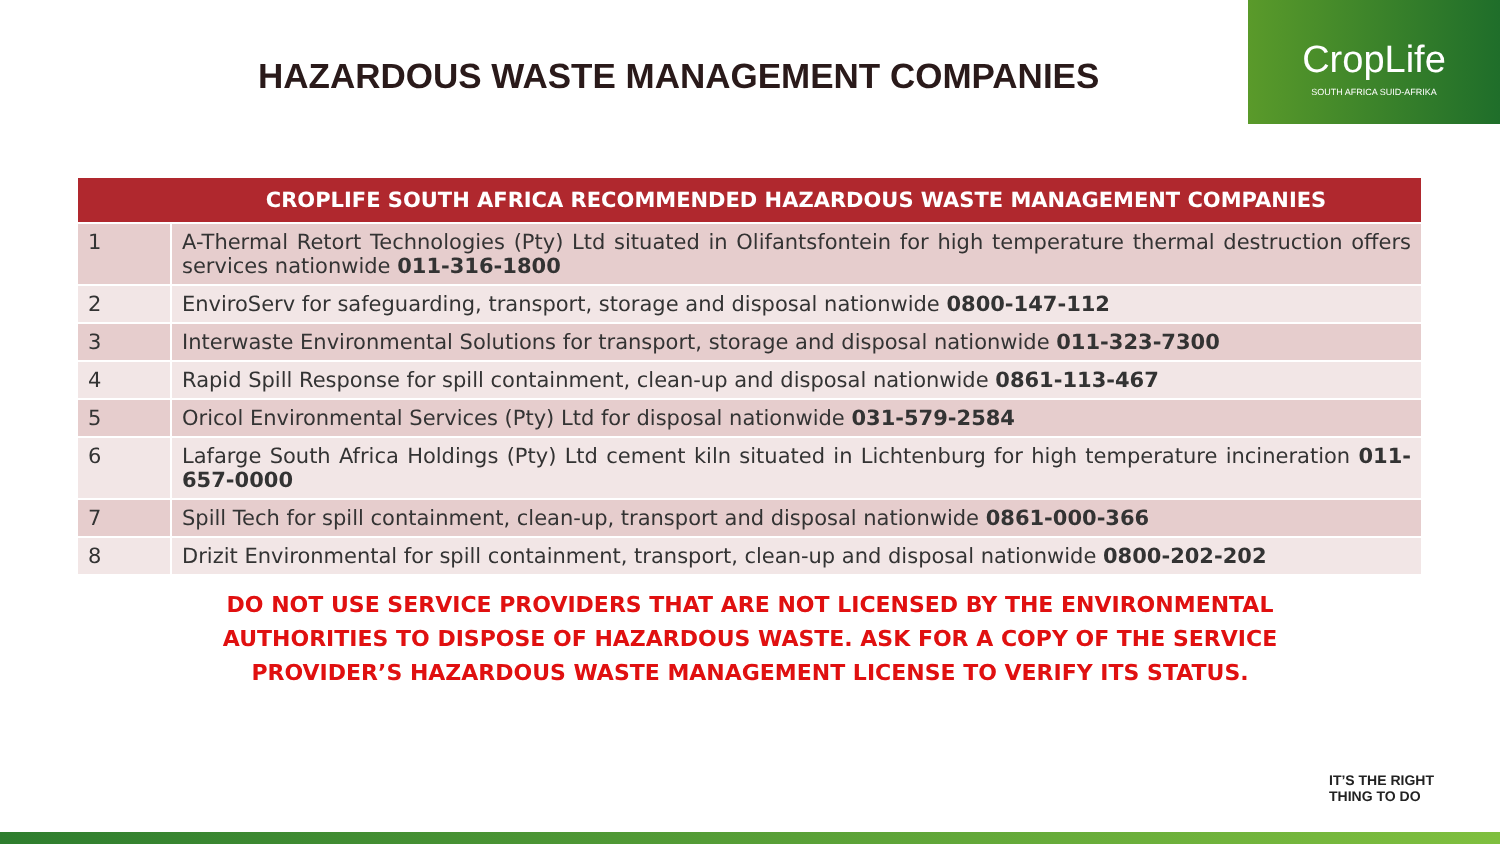HAZARDOUS WASTE MANAGEMENT COMPANIES
CropLife
SOUTH AFRICA SUID-AFRIKA
| | CROPLIFE SOUTH AFRICA RECOMMENDED HAZARDOUS WASTE MANAGEMENT COMPANIES |
| --- | --- |
| 1 | A-Thermal Retort Technologies (Pty) Ltd situated in Olifantsfontein for high temperature thermal destruction offers services nationwide 011-316-1800 |
| 2 | EnviroServ for safeguarding, transport, storage and disposal nationwide 0800-147-112 |
| 3 | Interwaste Environmental Solutions for transport, storage and disposal nationwide 011-323-7300 |
| 4 | Rapid Spill Response for spill containment, clean-up and disposal nationwide 0861-113-467 |
| 5 | Oricol Environmental Services (Pty) Ltd for disposal nationwide 031-579-2584 |
| 6 | Lafarge South Africa Holdings (Pty) Ltd cement kiln situated in Lichtenburg for high temperature incineration 011-657-0000 |
| 7 | Spill Tech for spill containment, clean-up, transport and disposal nationwide 0861-000-366 |
| 8 | Drizit Environmental for spill containment, transport, clean-up and disposal nationwide 0800-202-202 |
DO NOT USE SERVICE PROVIDERS THAT ARE NOT LICENSED BY THE ENVIRONMENTAL AUTHORITIES TO DISPOSE OF HAZARDOUS WASTE. ASK FOR A COPY OF THE SERVICE PROVIDER’S HAZARDOUS WASTE MANAGEMENT LICENSE TO VERIFY ITS STATUS.
IT’S THE RIGHT
THING TO DO